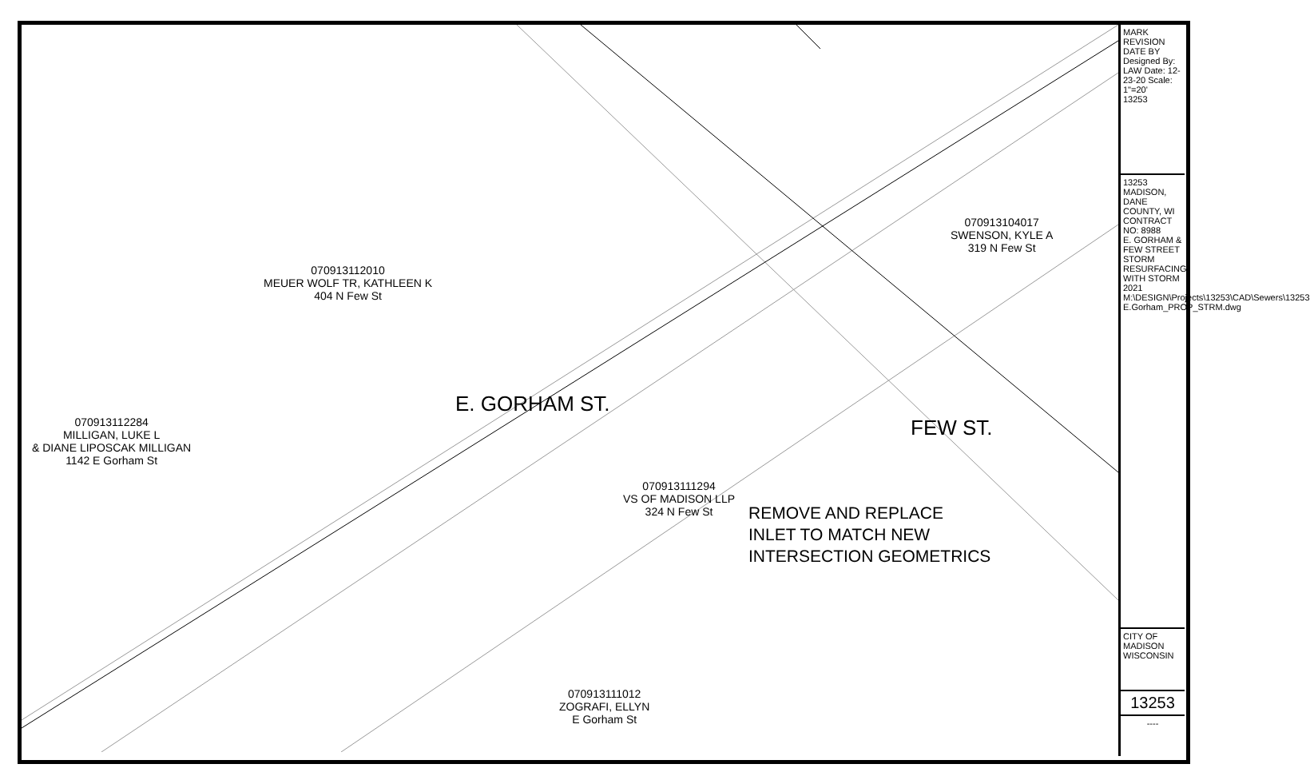REMOVE AND REPLACE
INLET TO MATCH NEW
INTERSECTION GEOMETRICS
E. GORHAM ST.
FEW ST.
070913112010
MEUER WOLF TR, KATHLEEN K
404 N Few St
070913112284
MILLIGAN, LUKE L
& DIANE LIPOSCAK MILLIGAN
1142 E Gorham St
070913104017
SWENSON, KYLE A
319 N Few St
070913111294
VS OF MADISON LLP
324 N Few St
070913111012
ZOGRAFI, ELLYN
E Gorham St
MARK REVISION DATE BY
Designed By: LAW Date: 12-23-20 Scale: 1"=20'
13253
13253
MADISON, DANE COUNTY, WI
CONTRACT NO: 8988
E. GORHAM & FEW STREET STORM
RESURFACING WITH STORM 2021
M:\DESIGN\Projects\13253\CAD\Sewers\13253 E.Gorham_PROP_STRM.dwg
CITY OF MADISON WISCONSIN
13253
----